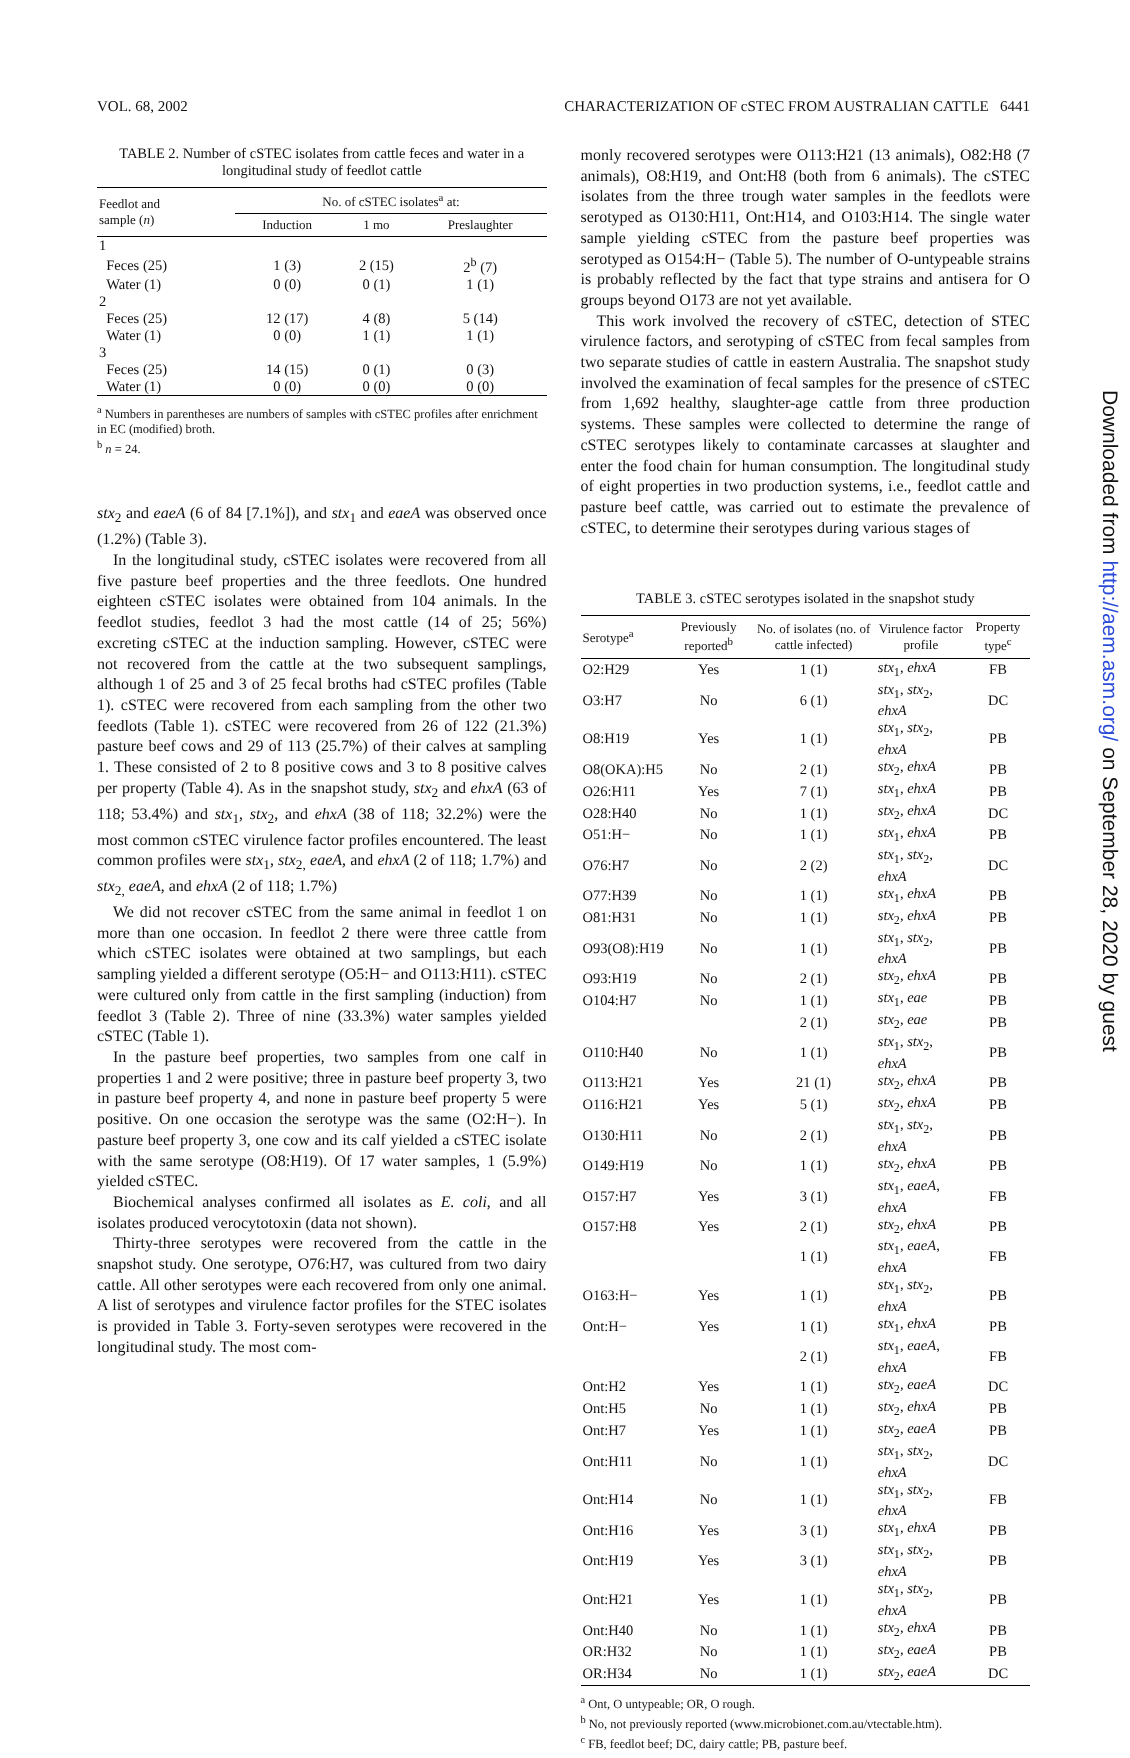VOL. 68, 2002 CHARACTERIZATION OF cSTEC FROM AUSTRALIAN CATTLE 6441
TABLE 2. Number of cSTEC isolates from cattle feces and water in a longitudinal study of feedlot cattle
| Feedlot and sample ( n ) | No. of cSTEC isolates<sup>a</sup> at: | | |
| --- | --- | --- | --- |
| | Induction | 1 mo | Preslaughter |
| 1 | | | |
| Feces (25) | 1 (3) | 2 (15) | 2<sup>b</sup> (7) |
| Water (1) | 0 (0) | 0 (1) | 1 (1) |
| 2 | | | |
| Feces (25) | 12 (17) | 4 (8) | 5 (14) |
| Water (1) | 0 (0) | 1 (1) | 1 (1) |
| 3 | | | |
| Feces (25) | 14 (15) | 0 (1) | 0 (3) |
| Water (1) | 0 (0) | 0 (0) | 0 (0) |
<sup>a</sup> Numbers in parentheses are numbers of samples with cSTEC profiles after enrichment in EC (modified) broth.
<sup>b</sup> n = 24.
stx<sub>2</sub> and eaeA (6 of 84 [7.1%]), and stx<sub>1</sub> and eaeA was observed once (1.2%) (Table 3).
In the longitudinal study, cSTEC isolates were recovered from all five pasture beef properties and the three feedlots. One hundred eighteen cSTEC isolates were obtained from 104 animals. In the feedlot studies, feedlot 3 had the most cattle (14 of 25; 56%) excreting cSTEC at the induction sampling. However, cSTEC were not recovered from the cattle at the two subsequent samplings, although 1 of 25 and 3 of 25 fecal broths had cSTEC profiles (Table 1). cSTEC were recovered from each sampling from the other two feedlots (Table 1). cSTEC were recovered from 26 of 122 (21.3%) pasture beef cows and 29 of 113 (25.7%) of their calves at sampling 1. These consisted of 2 to 8 positive cows and 3 to 8 positive calves per property (Table 4). As in the snapshot study, stx<sub>2</sub> and ehxA (63 of 118; 53.4%) and stx<sub>1</sub>, stx<sub>2</sub>, and ehxA (38 of 118; 32.2%) were the most common cSTEC virulence factor profiles encountered. The least common profiles were stx<sub>1</sub>, stx<sub>2,</sub> eaeA, and ehxA (2 of 118; 1.7%) and stx<sub>2,</sub> eaeA, and ehxA (2 of 118; 1.7%)
We did not recover cSTEC from the same animal in feedlot 1 on more than one occasion. In feedlot 2 there were three cattle from which cSTEC isolates were obtained at two samplings, but each sampling yielded a different serotype (O5:H− and O113:H11). cSTEC were cultured only from cattle in the first sampling (induction) from feedlot 3 (Table 2). Three of nine (33.3%) water samples yielded cSTEC (Table 1).
In the pasture beef properties, two samples from one calf in properties 1 and 2 were positive; three in pasture beef property 3, two in pasture beef property 4, and none in pasture beef property 5 were positive. On one occasion the serotype was the same (O2:H−). In pasture beef property 3, one cow and its calf yielded a cSTEC isolate with the same serotype (O8:H19). Of 17 water samples, 1 (5.9%) yielded cSTEC.
Biochemical analyses confirmed all isolates as E. coli, and all isolates produced verocytotoxin (data not shown).
Thirty-three serotypes were recovered from the cattle in the snapshot study. One serotype, O76:H7, was cultured from two dairy cattle. All other serotypes were each recovered from only one animal. A list of serotypes and virulence factor profiles for the STEC isolates is provided in Table 3. Forty-seven serotypes were recovered in the longitudinal study. The most com-
monly recovered serotypes were O113:H21 (13 animals), O82:H8 (7 animals), O8:H19, and Ont:H8 (both from 6 animals). The cSTEC isolates from the three trough water samples in the feedlots were serotyped as O130:H11, Ont:H14, and O103:H14. The single water sample yielding cSTEC from the pasture beef properties was serotyped as O154:H− (Table 5). The number of O-untypeable strains is probably reflected by the fact that type strains and antisera for O groups beyond O173 are not yet available.
This work involved the recovery of cSTEC, detection of STEC virulence factors, and serotyping of cSTEC from fecal samples from two separate studies of cattle in eastern Australia. The snapshot study involved the examination of fecal samples for the presence of cSTEC from 1,692 healthy, slaughter-age cattle from three production systems. These samples were collected to determine the range of cSTEC serotypes likely to contaminate carcasses at slaughter and enter the food chain for human consumption. The longitudinal study of eight properties in two production systems, i.e., feedlot cattle and pasture beef cattle, was carried out to estimate the prevalence of cSTEC, to determine their serotypes during various stages of
TABLE 3. cSTEC serotypes isolated in the snapshot study
| Serotype<sup>a</sup> | Previously reported<sup>b</sup> | No. of isolates (no. of cattle infected) | Virulence factor profile | Property type<sup>c</sup> |
| --- | --- | --- | --- | --- |
| O2:H29 | Yes | 1 (1) | stx<sub>1</sub>, ehxA | FB |
| O3:H7 | No | 6 (1) | stx<sub>1</sub>, stx<sub>2</sub>, ehxA | DC |
| O8:H19 | Yes | 1 (1) | stx<sub>1</sub>, stx<sub>2</sub>, ehxA | PB |
| O8(OKA):H5 | No | 2 (1) | stx<sub>2</sub>, ehxA | PB |
| O26:H11 | Yes | 7 (1) | stx<sub>1</sub>, ehxA | PB |
| O28:H40 | No | 1 (1) | stx<sub>2</sub>, ehxA | DC |
| O51:H− | No | 1 (1) | stx<sub>1</sub>, ehxA | PB |
| O76:H7 | No | 2 (2) | stx<sub>1</sub>, stx<sub>2</sub>, ehxA | DC |
| O77:H39 | No | 1 (1) | stx<sub>1</sub>, ehxA | PB |
| O81:H31 | No | 1 (1) | stx<sub>2</sub>, ehxA | PB |
| O93(O8):H19 | No | 1 (1) | stx<sub>1</sub>, stx<sub>2</sub>, ehxA | PB |
| O93:H19 | No | 2 (1) | stx<sub>2</sub>, ehxA | PB |
| O104:H7 | No | 1 (1) | stx<sub>1</sub>, eae | PB |
| | | 2 (1) | stx<sub>2</sub>, eae | PB |
| O110:H40 | No | 1 (1) | stx<sub>1</sub>, stx<sub>2</sub>, ehxA | PB |
| O113:H21 | Yes | 21 (1) | stx<sub>2</sub>, ehxA | PB |
| O116:H21 | Yes | 5 (1) | stx<sub>2</sub>, ehxA | PB |
| O130:H11 | No | 2 (1) | stx<sub>1</sub>, stx<sub>2</sub>, ehxA | PB |
| O149:H19 | No | 1 (1) | stx<sub>2</sub>, ehxA | PB |
| O157:H7 | Yes | 3 (1) | stx<sub>1</sub>, eaeA , ehxA | FB |
| O157:H8 | Yes | 2 (1) | stx<sub>2</sub>, ehxA | PB |
| | | 1 (1) | stx<sub>1</sub>, eaeA , ehxA | FB |
| O163:H− | Yes | 1 (1) | stx<sub>1</sub>, stx<sub>2</sub>, ehxA | PB |
| Ont:H− | Yes | 1 (1) | stx<sub>1</sub>, ehxA | PB |
| | | 2 (1) | stx<sub>1</sub>, eaeA , ehxA | FB |
| Ont:H2 | Yes | 1 (1) | stx<sub>2</sub>, eaeA | DC |
| Ont:H5 | No | 1 (1) | stx<sub>2</sub>, ehxA | PB |
| Ont:H7 | Yes | 1 (1) | stx<sub>2</sub>, eaeA | PB |
| Ont:H11 | No | 1 (1) | stx<sub>1</sub>, stx<sub>2</sub>, ehxA | DC |
| Ont:H14 | No | 1 (1) | stx<sub>1</sub>, stx<sub>2</sub>, ehxA | FB |
| Ont:H16 | Yes | 3 (1) | stx<sub>1</sub>, ehxA | PB |
| Ont:H19 | Yes | 3 (1) | stx<sub>1</sub>, stx<sub>2</sub>, ehxA | PB |
| Ont:H21 | Yes | 1 (1) | stx<sub>1</sub>, stx<sub>2</sub>, ehxA | PB |
| Ont:H40 | No | 1 (1) | stx<sub>2</sub>, ehxA | PB |
| OR:H32 | No | 1 (1) | stx<sub>2</sub>, eaeA | PB |
| OR:H34 | No | 1 (1) | stx<sub>2</sub>, eaeA | DC |
<sup>a</sup> Ont, O untypeable; OR, O rough.
<sup>b</sup> No, not previously reported (www.microbionet.com.au/vtectable.htm).
<sup>c</sup> FB, feedlot beef; DC, dairy cattle; PB, pasture beef.
Downloaded from http://aem.asm.org/ on September 28, 2020 by guest